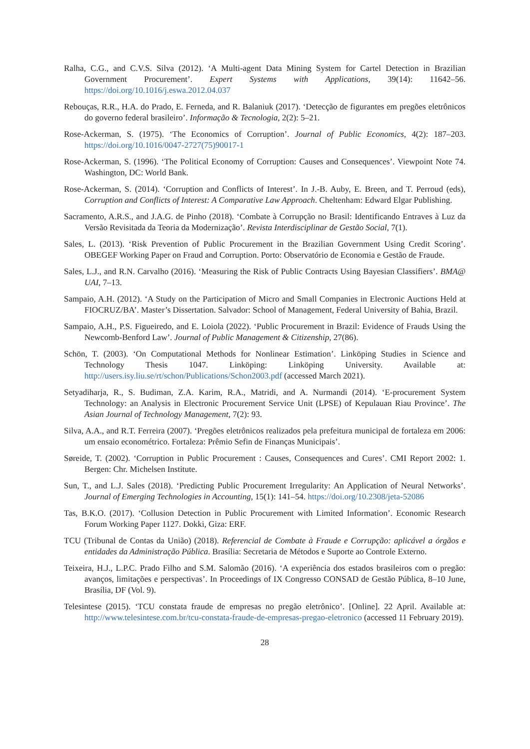Ralha, C.G., and C.V.S. Silva (2012). ‘A Multi-agent Data Mining System for Cartel Detection in Brazilian Government Procurement’. Expert Systems with Applications, 39(14): 11642–56. https://doi.org/10.1016/j.eswa.2012.04.037
Rebouças, R.R., H.A. do Prado, E. Ferneda, and R. Balaniuk (2017). ‘Detecção de figurantes em pregões eletrônicos do governo federal brasileiro’. Informação & Tecnologia, 2(2): 5–21.
Rose-Ackerman, S. (1975). ‘The Economics of Corruption’. Journal of Public Economics, 4(2): 187–203. https://doi.org/10.1016/0047-2727(75)90017-1
Rose-Ackerman, S. (1996). ‘The Political Economy of Corruption: Causes and Consequences’. Viewpoint Note 74. Washington, DC: World Bank.
Rose-Ackerman, S. (2014). ‘Corruption and Conflicts of Interest’. In J.-B. Auby, E. Breen, and T. Perroud (eds), Corruption and Conflicts of Interest: A Comparative Law Approach. Cheltenham: Edward Elgar Publishing.
Sacramento, A.R.S., and J.A.G. de Pinho (2018). ‘Combate à Corrupção no Brasil: Identificando Entraves à Luz da Versão Revisitada da Teoria da Modernização’. Revista Interdisciplinar de Gestão Social, 7(1).
Sales, L. (2013). ‘Risk Prevention of Public Procurement in the Brazilian Government Using Credit Scoring’. OBEGEF Working Paper on Fraud and Corruption. Porto: Observatório de Economia e Gestão de Fraude.
Sales, L.J., and R.N. Carvalho (2016). ‘Measuring the Risk of Public Contracts Using Bayesian Classifiers’. BMA@ UAI, 7–13.
Sampaio, A.H. (2012). ‘A Study on the Participation of Micro and Small Companies in Electronic Auctions Held at FIOCRUZ/BA’. Master’s Dissertation. Salvador: School of Management, Federal University of Bahia, Brazil.
Sampaio, A.H., P.S. Figueiredo, and E. Loiola (2022). ‘Public Procurement in Brazil: Evidence of Frauds Using the Newcomb-Benford Law’. Journal of Public Management & Citizenship, 27(86).
Schön, T. (2003). ‘On Computational Methods for Nonlinear Estimation’. Linköping Studies in Science and Technology Thesis 1047. Linköping: Linköping University. Available at: http://users.isy.liu.se/rt/schon/Publications/Schon2003.pdf (accessed March 2021).
Setyadiharja, R., S. Budiman, Z.A. Karim, R.A., Matridi, and A. Nurmandi (2014). ‘E-procurement System Technology: an Analysis in Electronic Procurement Service Unit (LPSE) of Kepulauan Riau Province’. The Asian Journal of Technology Management, 7(2): 93.
Silva, A.A., and R.T. Ferreira (2007). ‘Pregões eletrônicos realizados pela prefeitura municipal de fortaleza em 2006: um ensaio econométrico. Fortaleza: Prêmio Sefin de Finanças Municipais’.
Søreide, T. (2002). ‘Corruption in Public Procurement : Causes, Consequences and Cures’. CMI Report 2002: 1. Bergen: Chr. Michelsen Institute.
Sun, T., and L.J. Sales (2018). ‘Predicting Public Procurement Irregularity: An Application of Neural Networks’. Journal of Emerging Technologies in Accounting, 15(1): 141–54. https://doi.org/10.2308/jeta-52086
Tas, B.K.O. (2017). ‘Collusion Detection in Public Procurement with Limited Information’. Economic Research Forum Working Paper 1127. Dokki, Giza: ERF.
TCU (Tribunal de Contas da União) (2018). Referencial de Combate à Fraude e Corrupção: aplicável a órgãos e entidades da Administração Pública. Brasília: Secretaria de Métodos e Suporte ao Controle Externo.
Teixeira, H.J., L.P.C. Prado Filho and S.M. Salomão (2016). ‘A experiência dos estados brasileiros com o pregão: avanços, limitações e perspectivas’. In Proceedings of IX Congresso CONSAD de Gestão Pública, 8–10 June, Brasília, DF (Vol. 9).
Telesintese (2015). ‘TCU constata fraude de empresas no pregão eletrônico’. [Online]. 22 April. Available at: http://www.telesintese.com.br/tcu-constata-fraude-de-empresas-pregao-eletronico (accessed 11 February 2019).
28